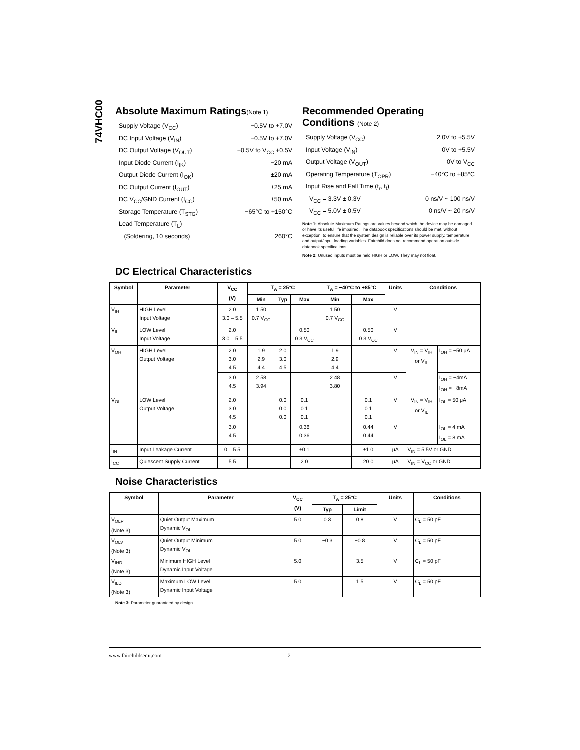74VHC00
Absolute Maximum Ratings(Note 1)
Supply Voltage (V<sub>CC</sub>) −0.5V to +7.0V
DC Input Voltage (V<sub>IN</sub>) −0.5V to +7.0V
DC Output Voltage (V<sub>OUT</sub>) −0.5V to V<sub>CC</sub> +0.5V
Input Diode Current (I<sub>IK</sub>) −20 mA
Output Diode Current (I<sub>OK</sub>) ±20 mA
DC Output Current (I<sub>OUT</sub>) ±25 mA
DC V<sub>CC</sub>/GND Current (I<sub>CC</sub>) ±50 mA
Storage Temperature (T<sub>STG</sub>) −65°C to +150°C
Lead Temperature (T<sub>L</sub>)
(Soldering, 10 seconds) 260°C
Recommended Operating Conditions (Note 2)
Supply Voltage (V<sub>CC</sub>) 2.0V to +5.5V
Input Voltage (V<sub>IN</sub>) 0V to +5.5V
Output Voltage (V<sub>OUT</sub>) 0V to V<sub>CC</sub>
Operating Temperature (T<sub>OPR</sub>) −40°C to +85°C
Input Rise and Fall Time (t<sub>r</sub>, t<sub>f</sub>)
V<sub>CC</sub> = 3.3V ± 0.3V 0 ns/V ~ 100 ns/V
V<sub>CC</sub> = 5.0V ± 0.5V 0 ns/V ~ 20 ns/V
Note 1: Absolute Maximum Ratings are values beyond which the device may be damaged or have its useful life impaired. The databook specifications should be met, without exception, to ensure that the system design is reliable over its power supply, temperature, and output/input loading variables. Fairchild does not recommend operation outside databook specifications.
Note 2: Unused inputs must be held HIGH or LOW. They may not float.
DC Electrical Characteristics
| Symbol | Parameter | V<sub>CC</sub> (V) | T<sub>A</sub> = 25°C | | | T<sub>A</sub> = −40°C to +85°C | | Units | Conditions | |
| --- | --- | --- | --- | --- | --- | --- | --- | --- | --- | --- |
| | | | Min | Typ | Max | Min | Max | | | |
| V<sub>IH</sub> | HIGH Level Input Voltage | 2.0 3.0 – 5.5 | 1.50 0.7 V<sub>CC</sub> | | | 1.50 0.7 V<sub>CC</sub> | | V | | |
| V<sub>IL</sub> | LOW Level Input Voltage | 2.0 3.0 – 5.5 | | | 0.50 0.3 V<sub>CC</sub> | | 0.50 0.3 V<sub>CC</sub> | V | | |
| V<sub>OH</sub> | HIGH Level Output Voltage | 2.0 3.0 4.5 | 1.9 2.9 4.4 | 2.0 3.0 4.5 | | 1.9 2.9 4.4 | | V | V<sub>IN</sub> = V<sub>IH</sub> or V<sub>IL</sub> | I<sub>OH</sub> = −50 μA |
| | | 3.0 4.5 | 2.58 3.94 | | | 2.48 3.80 | | V | | I<sub>OH</sub> = −4mA I<sub>OH</sub> = −8mA |
| V<sub>OL</sub> | LOW Level Output Voltage | 2.0 3.0 4.5 | | 0.0 0.0 0.0 | 0.1 0.1 0.1 | | 0.1 0.1 0.1 | V | V<sub>IN</sub> = V<sub>IH</sub> or V<sub>IL</sub> | I<sub>OL</sub> = 50 μA |
| | | 3.0 4.5 | | | 0.36 0.36 | | 0.44 0.44 | V | | I<sub>OL</sub> = 4 mA I<sub>OL</sub> = 8 mA |
| I<sub>IN</sub> | Input Leakage Current | 0 – 5.5 | | | ±0.1 | | ±1.0 | μA | V<sub>IN</sub> = 5.5V or GND | |
| I<sub>CC</sub> | Quiescent Supply Current | 5.5 | | | 2.0 | | 20.0 | μA | V<sub>IN</sub> = V<sub>CC</sub> or GND | |
Noise Characteristics
| Symbol | Parameter | V<sub>CC</sub> (V) | T<sub>A</sub> = 25°C | | Units | Conditions |
| --- | --- | --- | --- | --- | --- | --- |
| | | | Typ | Limit | | |
| V<sub>OLP</sub> (Note 3) | Quiet Output Maximum Dynamic V<sub>OL</sub> | 5.0 | 0.3 | 0.8 | V | C<sub>L</sub> = 50 pF |
| V<sub>OLV</sub> (Note 3) | Quiet Output Minimum Dynamic V<sub>OL</sub> | 5.0 | −0.3 | −0.8 | V | C<sub>L</sub> = 50 pF |
| V<sub>IHD</sub> (Note 3) | Minimum HIGH Level Dynamic Input Voltage | 5.0 | | 3.5 | V | C<sub>L</sub> = 50 pF |
| V<sub>ILD</sub> (Note 3) | Maximum LOW Level Dynamic Input Voltage | 5.0 | | 1.5 | V | C<sub>L</sub> = 50 pF |
Note 3: Parameter guaranteed by design
www.fairchildsemi.com 2